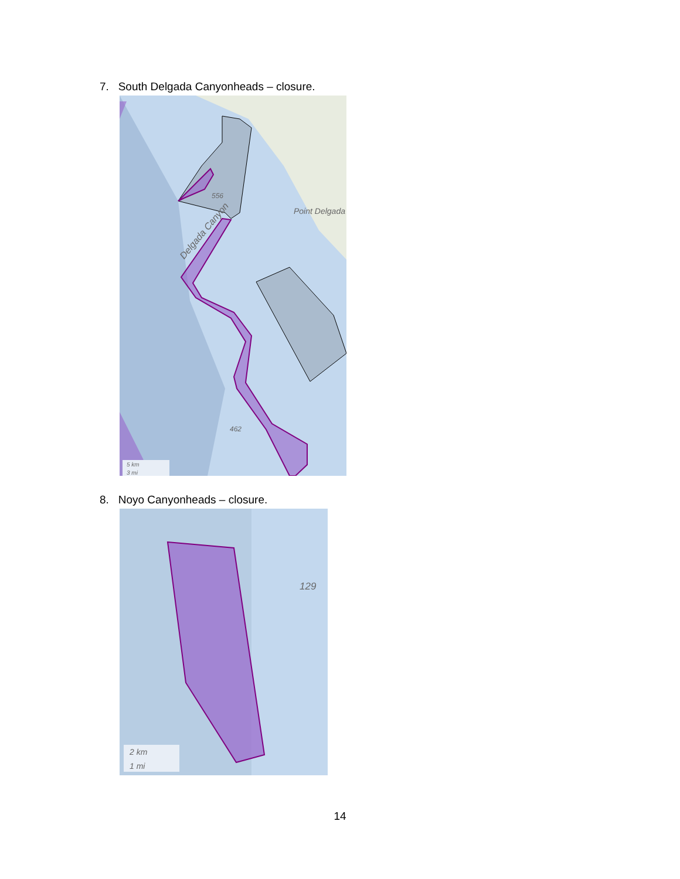7. South Delgada Canyonheads – closure.
556
Point Delgada
Delgada Canyon
462
5 km
3 mi
8. Noyo Canyonheads – closure.
129
2 km
1 mi
14